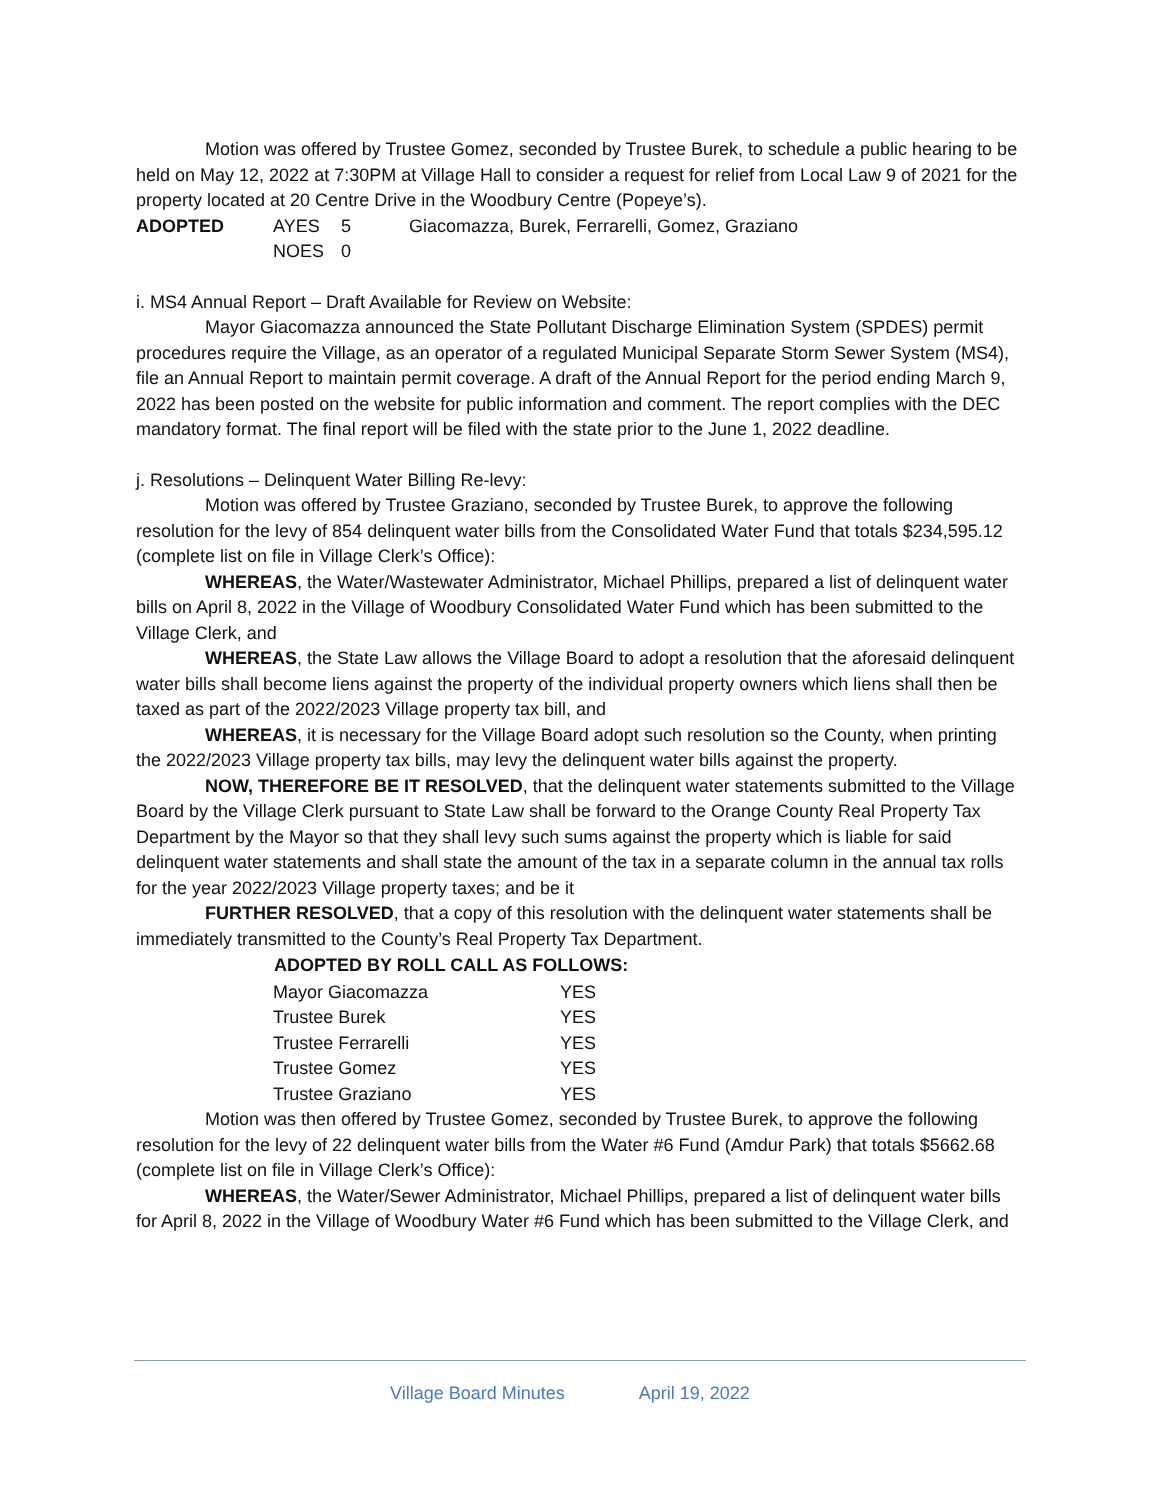Motion was offered by Trustee Gomez, seconded by Trustee Burek, to schedule a public hearing to be held on May 12, 2022 at 7:30PM at Village Hall to consider a request for relief from Local Law 9 of 2021 for the property located at 20 Centre Drive in the Woodbury Centre (Popeye’s).
| ADOPTED | AYES | 5 | Giacomazza, Burek, Ferrarelli, Gomez, Graziano |
| | NOES | 0 | |
i. MS4 Annual Report – Draft Available for Review on Website:
Mayor Giacomazza announced the State Pollutant Discharge Elimination System (SPDES) permit procedures require the Village, as an operator of a regulated Municipal Separate Storm Sewer System (MS4), file an Annual Report to maintain permit coverage. A draft of the Annual Report for the period ending March 9, 2022 has been posted on the website for public information and comment. The report complies with the DEC mandatory format. The final report will be filed with the state prior to the June 1, 2022 deadline.
j. Resolutions – Delinquent Water Billing Re-levy:
Motion was offered by Trustee Graziano, seconded by Trustee Burek, to approve the following resolution for the levy of 854 delinquent water bills from the Consolidated Water Fund that totals $234,595.12 (complete list on file in Village Clerk’s Office):
WHEREAS, the Water/Wastewater Administrator, Michael Phillips, prepared a list of delinquent water bills on April 8, 2022 in the Village of Woodbury Consolidated Water Fund which has been submitted to the Village Clerk, and
WHEREAS, the State Law allows the Village Board to adopt a resolution that the aforesaid delinquent water bills shall become liens against the property of the individual property owners which liens shall then be taxed as part of the 2022/2023 Village property tax bill, and
WHEREAS, it is necessary for the Village Board adopt such resolution so the County, when printing the 2022/2023 Village property tax bills, may levy the delinquent water bills against the property.
NOW, THEREFORE BE IT RESOLVED, that the delinquent water statements submitted to the Village Board by the Village Clerk pursuant to State Law shall be forward to the Orange County Real Property Tax Department by the Mayor so that they shall levy such sums against the property which is liable for said delinquent water statements and shall state the amount of the tax in a separate column in the annual tax rolls for the year 2022/2023 Village property taxes; and be it
FURTHER RESOLVED, that a copy of this resolution with the delinquent water statements shall be immediately transmitted to the County’s Real Property Tax Department.
| ADOPTED BY ROLL CALL AS FOLLOWS: | |
| --- | --- |
| Mayor Giacomazza | YES |
| Trustee Burek | YES |
| Trustee Ferrarelli | YES |
| Trustee Gomez | YES |
| Trustee Graziano | YES |
Motion was then offered by Trustee Gomez, seconded by Trustee Burek, to approve the following resolution for the levy of 22 delinquent water bills from the Water #6 Fund (Amdur Park) that totals $5662.68 (complete list on file in Village Clerk’s Office):
WHEREAS, the Water/Sewer Administrator, Michael Phillips, prepared a list of delinquent water bills for April 8, 2022 in the Village of Woodbury Water #6 Fund which has been submitted to the Village Clerk, and
Village Board Minutes April 19, 2022